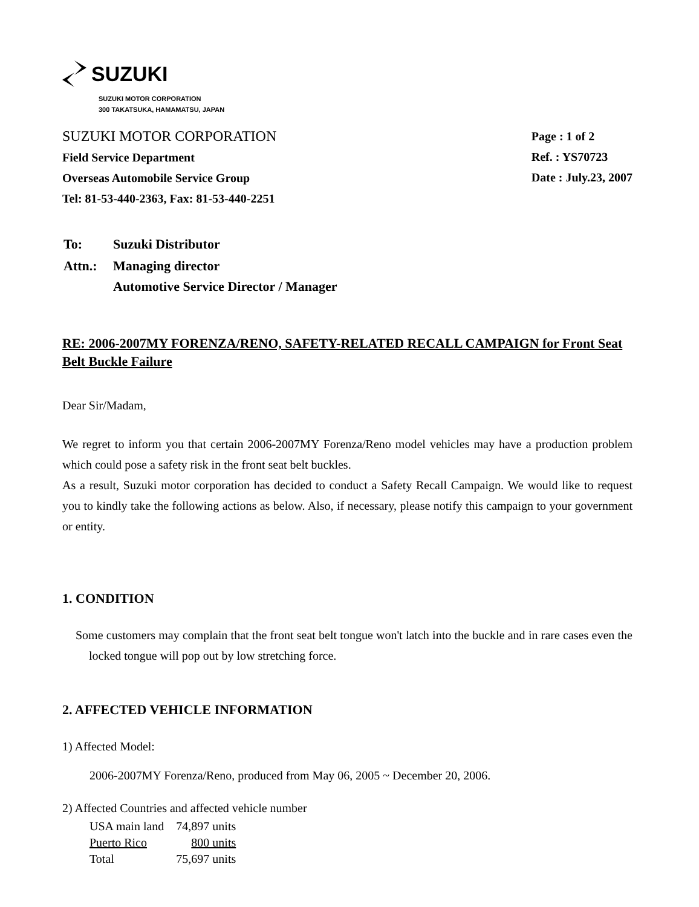SUZUKI
SUZUKI MOTOR CORPORATION
300 TAKATSUKA, HAMAMATSU, JAPAN
SUZUKI MOTOR CORPORATION
Field Service Department
Overseas Automobile Service Group
Tel: 81-53-440-2363, Fax: 81-53-440-2251
Page : 1 of 2
Ref. : YS70723
Date : July.23, 2007
| To: | Suzuki Distributor |
| Attn.: | Managing director Automotive Service Director / Manager |
RE: 2006-2007MY FORENZA/RENO, SAFETY-RELATED RECALL CAMPAIGN for Front Seat Belt Buckle Failure
Dear Sir/Madam,
We regret to inform you that certain 2006-2007MY Forenza/Reno model vehicles may have a production problem which could pose a safety risk in the front seat belt buckles.
As a result, Suzuki motor corporation has decided to conduct a Safety Recall Campaign. We would like to request you to kindly take the following actions as below. Also, if necessary, please notify this campaign to your government or entity.
1. CONDITION
Some customers may complain that the front seat belt tongue won't latch into the buckle and in rare cases even the locked tongue will pop out by low stretching force.
2. AFFECTED VEHICLE INFORMATION
1) Affected Model:
2006-2007MY Forenza/Reno, produced from May 06, 2005 ~ December 20, 2006.
2) Affected Countries and affected vehicle number
| USA main land | 74,897 units |
| Puerto Rico | 800 units |
| Total | 75,697 units |